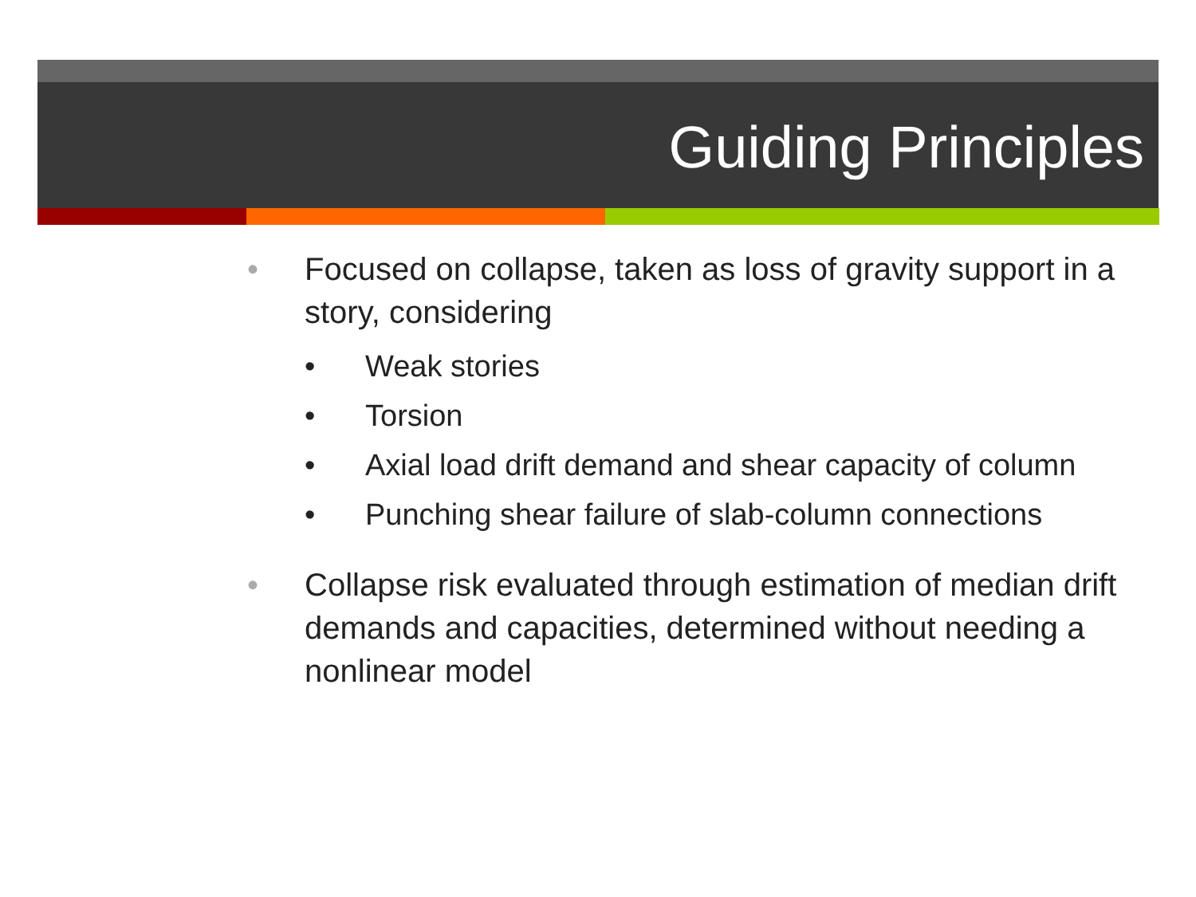Guiding Principles
• Focused on collapse, taken as loss of gravity support in a story, considering
• Weak stories
• Torsion
• Axial load drift demand and shear capacity of column
• Punching shear failure of slab-column connections
• Collapse risk evaluated through estimation of median drift demands and capacities, determined without needing a nonlinear model